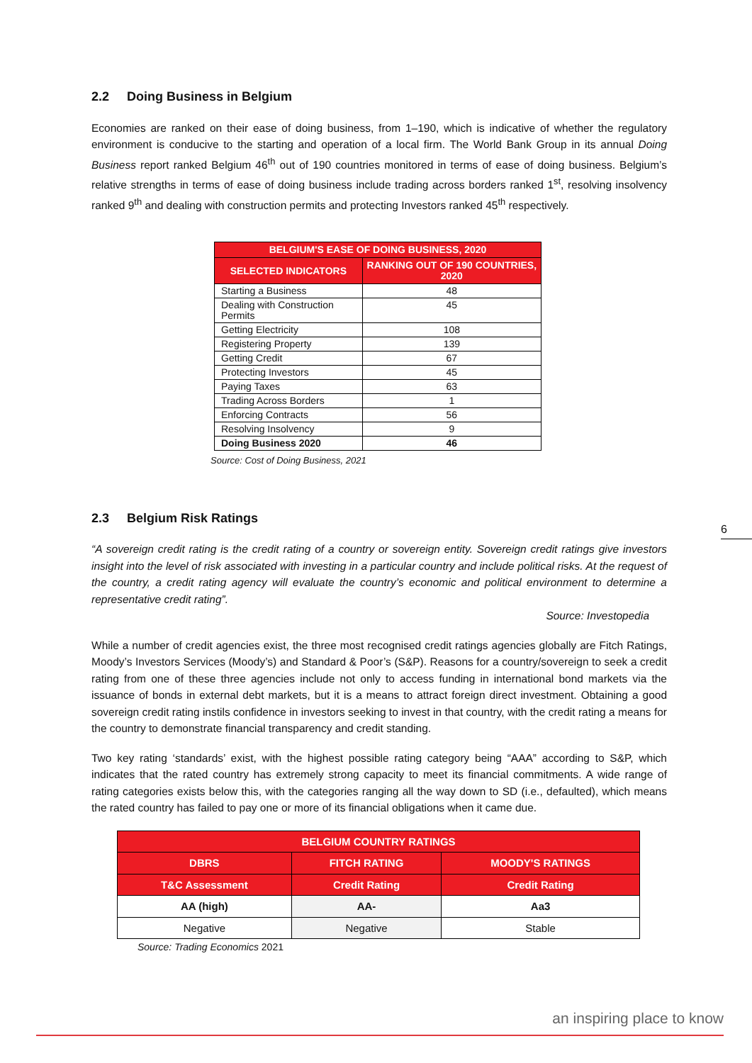2.2 Doing Business in Belgium
Economies are ranked on their ease of doing business, from 1–190, which is indicative of whether the regulatory environment is conducive to the starting and operation of a local firm. The World Bank Group in its annual Doing Business report ranked Belgium 46<sup>th</sup> out of 190 countries monitored in terms of ease of doing business. Belgium’s relative strengths in terms of ease of doing business include trading across borders ranked 1<sup>st</sup>, resolving insolvency ranked 9<sup>th</sup> and dealing with construction permits and protecting Investors ranked 45<sup>th</sup> respectively.
| BELGIUM'S EASE OF DOING BUSINESS, 2020 | |
| --- | --- |
| SELECTED INDICATORS | RANKING OUT OF 190 COUNTRIES, 2020 |
| Starting a Business | 48 |
| Dealing with Construction Permits | 45 |
| Getting Electricity | 108 |
| Registering Property | 139 |
| Getting Credit | 67 |
| Protecting Investors | 45 |
| Paying Taxes | 63 |
| Trading Across Borders | 1 |
| Enforcing Contracts | 56 |
| Resolving Insolvency | 9 |
| Doing Business 2020 | 46 |
Source: Cost of Doing Business, 2021
2.3 Belgium Risk Ratings
“A sovereign credit rating is the credit rating of a country or sovereign entity. Sovereign credit ratings give investors insight into the level of risk associated with investing in a particular country and include political risks. At the request of the country, a credit rating agency will evaluate the country’s economic and political environment to determine a representative credit rating”.
Source: Investopedia
While a number of credit agencies exist, the three most recognised credit ratings agencies globally are Fitch Ratings, Moody’s Investors Services (Moody’s) and Standard & Poor’s (S&P). Reasons for a country/sovereign to seek a credit rating from one of these three agencies include not only to access funding in international bond markets via the issuance of bonds in external debt markets, but it is a means to attract foreign direct investment. Obtaining a good sovereign credit rating instils confidence in investors seeking to invest in that country, with the credit rating a means for the country to demonstrate financial transparency and credit standing.
Two key rating ‘standards’ exist, with the highest possible rating category being “AAA” according to S&P, which indicates that the rated country has extremely strong capacity to meet its financial commitments. A wide range of rating categories exists below this, with the categories ranging all the way down to SD (i.e., defaulted), which means the rated country has failed to pay one or more of its financial obligations when it came due.
| BELGIUM COUNTRY RATINGS | | |
| --- | --- | --- |
| DBRS | FITCH RATING | MOODY'S RATINGS |
| T&C Assessment | Credit Rating | Credit Rating |
| AA (high) | AA- | Aa3 |
| Negative | Negative | Stable |
Source: Trading Economics 2021
6
an inspiring place to know